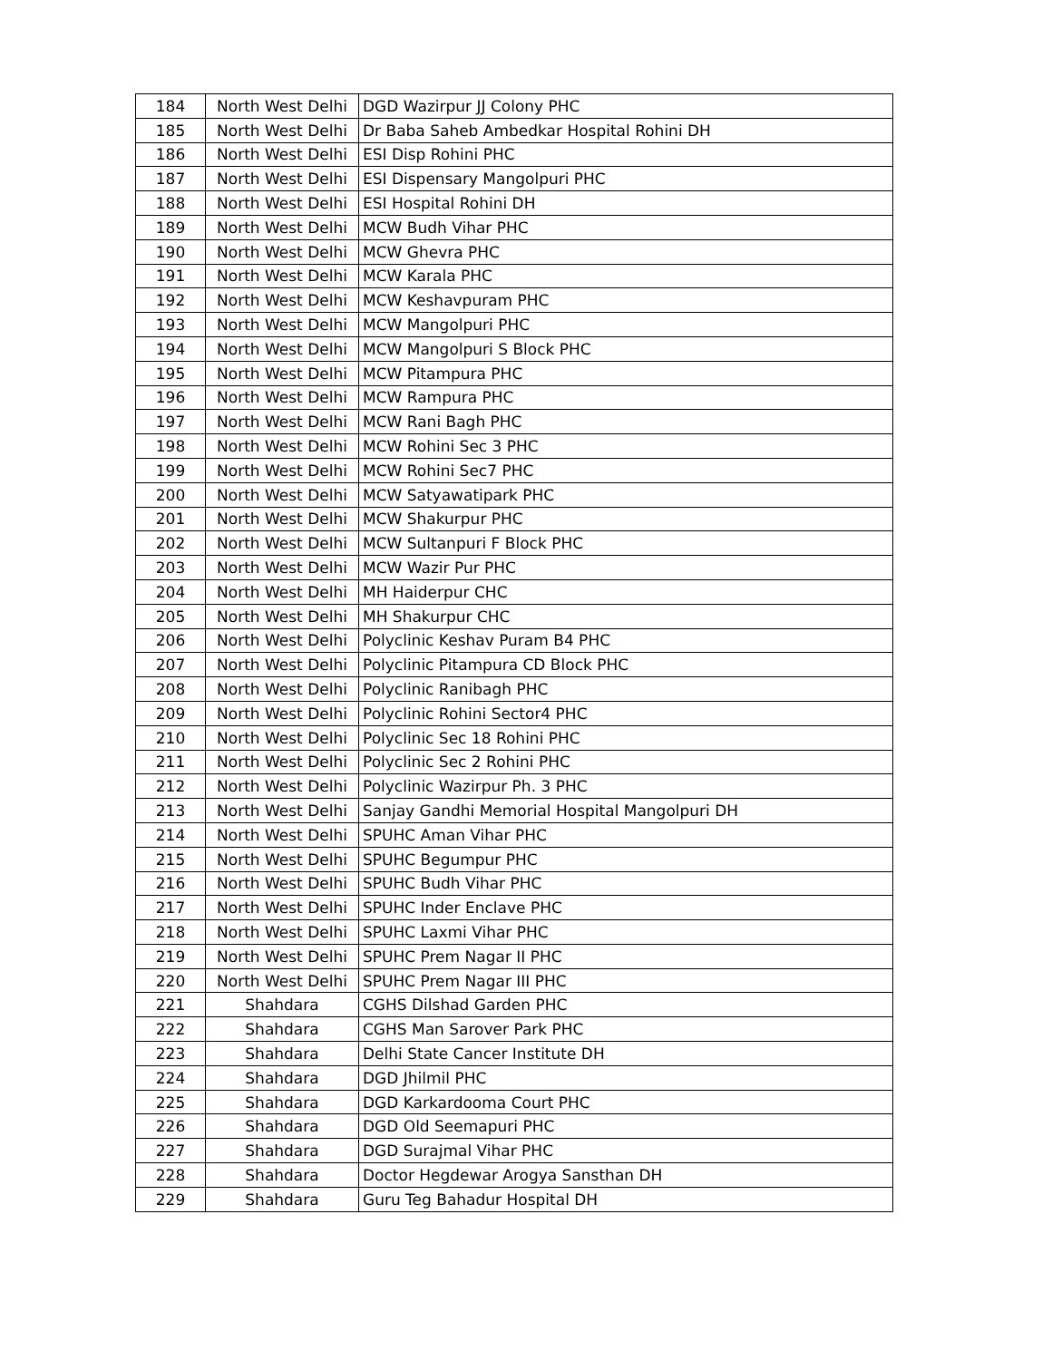| 184 | North West Delhi | DGD Wazirpur JJ Colony PHC |
| 185 | North West Delhi | Dr Baba Saheb Ambedkar Hospital Rohini DH |
| 186 | North West Delhi | ESI Disp Rohini PHC |
| 187 | North West Delhi | ESI Dispensary Mangolpuri PHC |
| 188 | North West Delhi | ESI Hospital Rohini DH |
| 189 | North West Delhi | MCW Budh Vihar PHC |
| 190 | North West Delhi | MCW Ghevra PHC |
| 191 | North West Delhi | MCW Karala PHC |
| 192 | North West Delhi | MCW Keshavpuram PHC |
| 193 | North West Delhi | MCW Mangolpuri PHC |
| 194 | North West Delhi | MCW Mangolpuri S Block PHC |
| 195 | North West Delhi | MCW Pitampura PHC |
| 196 | North West Delhi | MCW Rampura PHC |
| 197 | North West Delhi | MCW Rani Bagh PHC |
| 198 | North West Delhi | MCW Rohini Sec 3 PHC |
| 199 | North West Delhi | MCW Rohini Sec7 PHC |
| 200 | North West Delhi | MCW Satyawatipark PHC |
| 201 | North West Delhi | MCW Shakurpur PHC |
| 202 | North West Delhi | MCW Sultanpuri F Block PHC |
| 203 | North West Delhi | MCW Wazir Pur PHC |
| 204 | North West Delhi | MH Haiderpur CHC |
| 205 | North West Delhi | MH Shakurpur CHC |
| 206 | North West Delhi | Polyclinic Keshav Puram B4 PHC |
| 207 | North West Delhi | Polyclinic Pitampura CD Block PHC |
| 208 | North West Delhi | Polyclinic Ranibagh PHC |
| 209 | North West Delhi | Polyclinic Rohini Sector4 PHC |
| 210 | North West Delhi | Polyclinic Sec 18 Rohini PHC |
| 211 | North West Delhi | Polyclinic Sec 2 Rohini PHC |
| 212 | North West Delhi | Polyclinic Wazirpur Ph. 3 PHC |
| 213 | North West Delhi | Sanjay Gandhi Memorial Hospital Mangolpuri DH |
| 214 | North West Delhi | SPUHC Aman Vihar PHC |
| 215 | North West Delhi | SPUHC Begumpur PHC |
| 216 | North West Delhi | SPUHC Budh Vihar PHC |
| 217 | North West Delhi | SPUHC Inder Enclave PHC |
| 218 | North West Delhi | SPUHC Laxmi Vihar PHC |
| 219 | North West Delhi | SPUHC Prem Nagar II PHC |
| 220 | North West Delhi | SPUHC Prem Nagar III PHC |
| 221 | Shahdara | CGHS Dilshad Garden PHC |
| 222 | Shahdara | CGHS Man Sarover Park PHC |
| 223 | Shahdara | Delhi State Cancer Institute DH |
| 224 | Shahdara | DGD Jhilmil PHC |
| 225 | Shahdara | DGD Karkardooma Court PHC |
| 226 | Shahdara | DGD Old Seemapuri PHC |
| 227 | Shahdara | DGD Surajmal Vihar PHC |
| 228 | Shahdara | Doctor Hegdewar Arogya Sansthan DH |
| 229 | Shahdara | Guru Teg Bahadur Hospital DH |